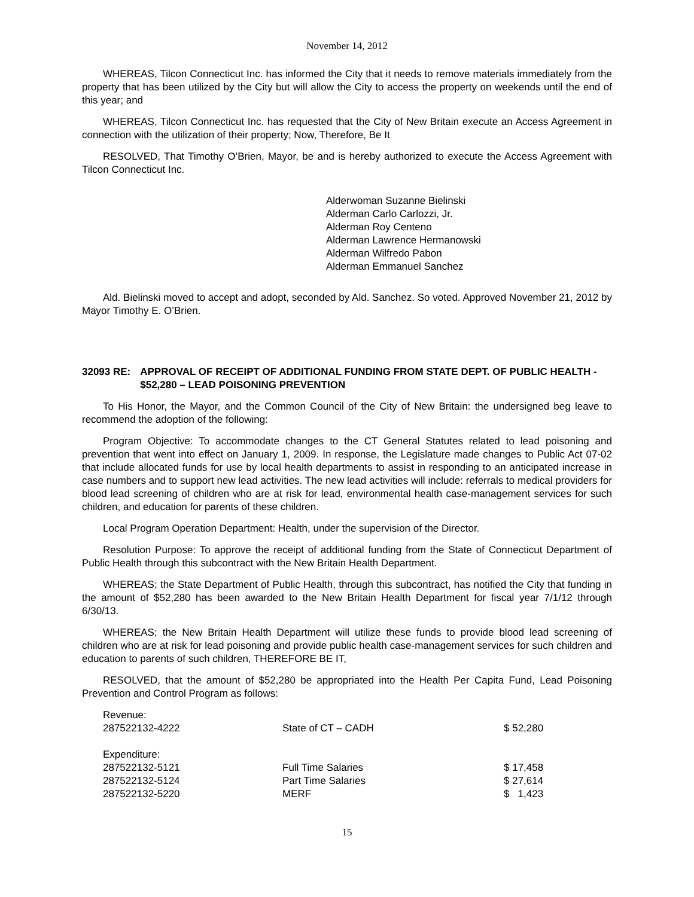November 14, 2012
WHEREAS, Tilcon Connecticut Inc. has informed the City that it needs to remove materials immediately from the property that has been utilized by the City but will allow the City to access the property on weekends until the end of this year; and
WHEREAS, Tilcon Connecticut Inc. has requested that the City of New Britain execute an Access Agreement in connection with the utilization of their property; Now, Therefore, Be It
RESOLVED, That Timothy O’Brien, Mayor, be and is hereby authorized to execute the Access Agreement with Tilcon Connecticut Inc.
Alderwoman Suzanne Bielinski
Alderman Carlo Carlozzi, Jr.
Alderman Roy Centeno
Alderman Lawrence Hermanowski
Alderman Wilfredo Pabon
Alderman Emmanuel Sanchez
Ald. Bielinski moved to accept and adopt, seconded by Ald. Sanchez. So voted. Approved November 21, 2012 by Mayor Timothy E. O’Brien.
32093 RE: APPROVAL OF RECEIPT OF ADDITIONAL FUNDING FROM STATE DEPT. OF PUBLIC HEALTH - $52,280 – LEAD POISONING PREVENTION
To His Honor, the Mayor, and the Common Council of the City of New Britain: the undersigned beg leave to recommend the adoption of the following:
Program Objective: To accommodate changes to the CT General Statutes related to lead poisoning and prevention that went into effect on January 1, 2009. In response, the Legislature made changes to Public Act 07-02 that include allocated funds for use by local health departments to assist in responding to an anticipated increase in case numbers and to support new lead activities. The new lead activities will include: referrals to medical providers for blood lead screening of children who are at risk for lead, environmental health case-management services for such children, and education for parents of these children.
Local Program Operation Department: Health, under the supervision of the Director.
Resolution Purpose: To approve the receipt of additional funding from the State of Connecticut Department of Public Health through this subcontract with the New Britain Health Department.
WHEREAS; the State Department of Public Health, through this subcontract, has notified the City that funding in the amount of $52,280 has been awarded to the New Britain Health Department for fiscal year 7/1/12 through 6/30/13.
WHEREAS; the New Britain Health Department will utilize these funds to provide blood lead screening of children who are at risk for lead poisoning and provide public health case-management services for such children and education to parents of such children, THEREFORE BE IT,
RESOLVED, that the amount of $52,280 be appropriated into the Health Per Capita Fund, Lead Poisoning Prevention and Control Program as follows:
| Revenue: | | |
| 287522132-4222 | State of CT – CADH | $ 52,280 |
| Expenditure: | | |
| 287522132-5121 | Full Time Salaries | $ 17,458 |
| 287522132-5124 | Part Time Salaries | $ 27,614 |
| 287522132-5220 | MERF | $ 1,423 |
15